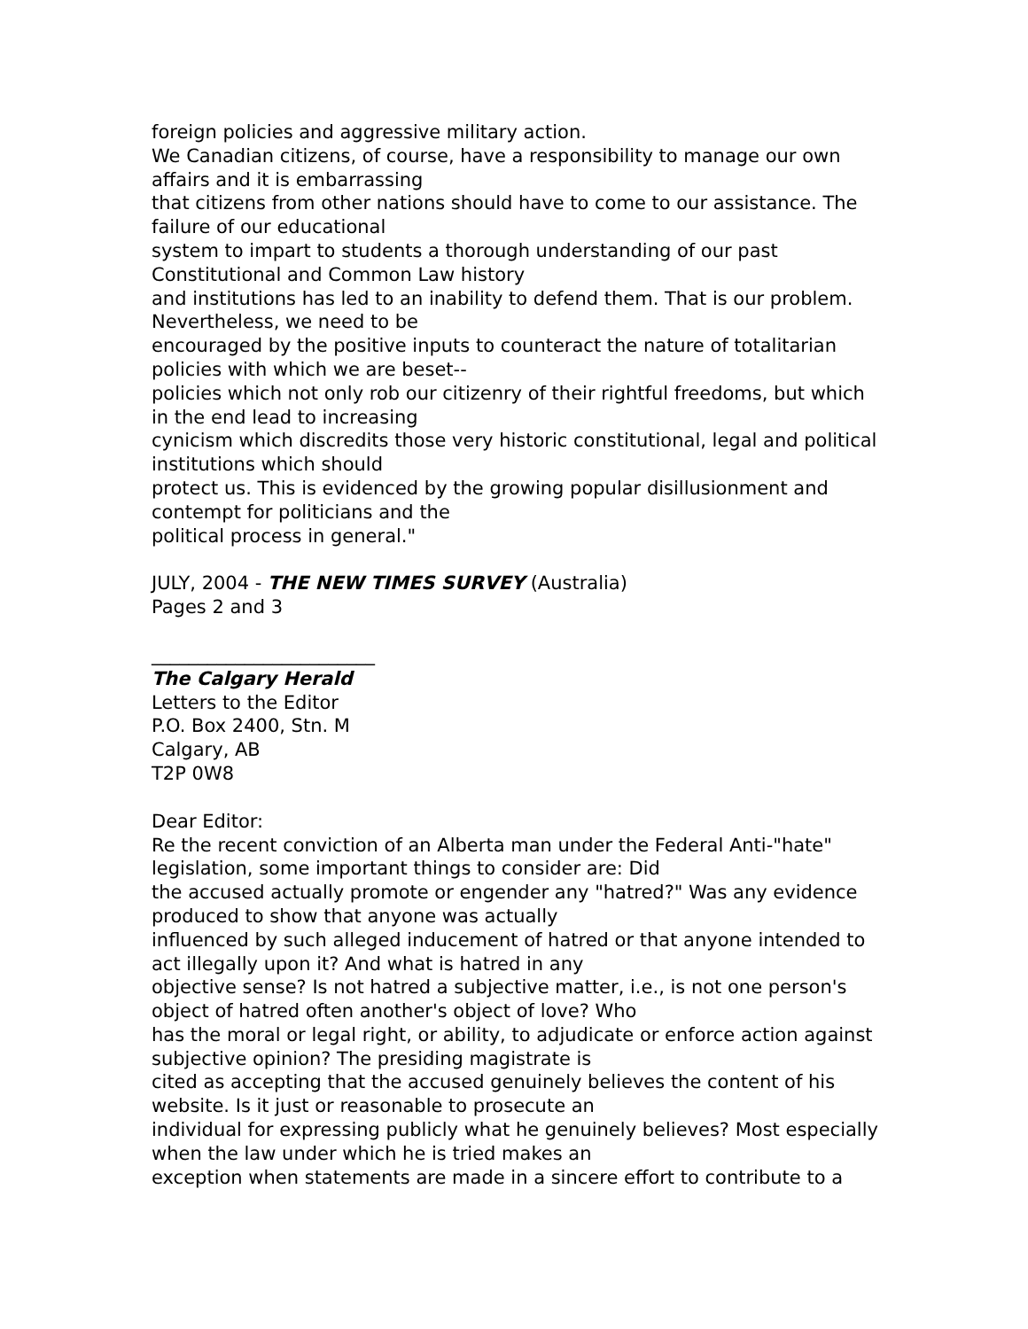foreign policies and aggressive military action.
We Canadian citizens, of course, have a responsibility to manage our own affairs and it is embarrassing
that citizens from other nations should have to come to our assistance. The failure of our educational
system to impart to students a thorough understanding of our past Constitutional and Common Law history
and institutions has led to an inability to defend them. That is our problem. Nevertheless, we need to be
encouraged by the positive inputs to counteract the nature of totalitarian policies with which we are beset--
policies which not only rob our citizenry of their rightful freedoms, but which in the end lead to increasing
cynicism which discredits those very historic constitutional, legal and political institutions which should
protect us. This is evidenced by the growing popular disillusionment and contempt for politicians and the
political process in general."
JULY, 2004 - THE NEW TIMES SURVEY (Australia)
Pages 2 and 3
________________________
The Calgary Herald
Letters to the Editor
P.O. Box 2400, Stn. M
Calgary, AB
T2P 0W8
Dear Editor:
Re the recent conviction of an Alberta man under the Federal Anti-"hate" legislation, some important things to consider are: Did
the accused actually promote or engender any "hatred?" Was any evidence produced to show that anyone was actually
influenced by such alleged inducement of hatred or that anyone intended to act illegally upon it? And what is hatred in any
objective sense? Is not hatred a subjective matter, i.e., is not one person's object of hatred often another's object of love? Who
has the moral or legal right, or ability, to adjudicate or enforce action against subjective opinion? The presiding magistrate is
cited as accepting that the accused genuinely believes the content of his website. Is it just or reasonable to prosecute an
individual for expressing publicly what he genuinely believes? Most especially when the law under which he is tried makes an
exception when statements are made in a sincere effort to contribute to a